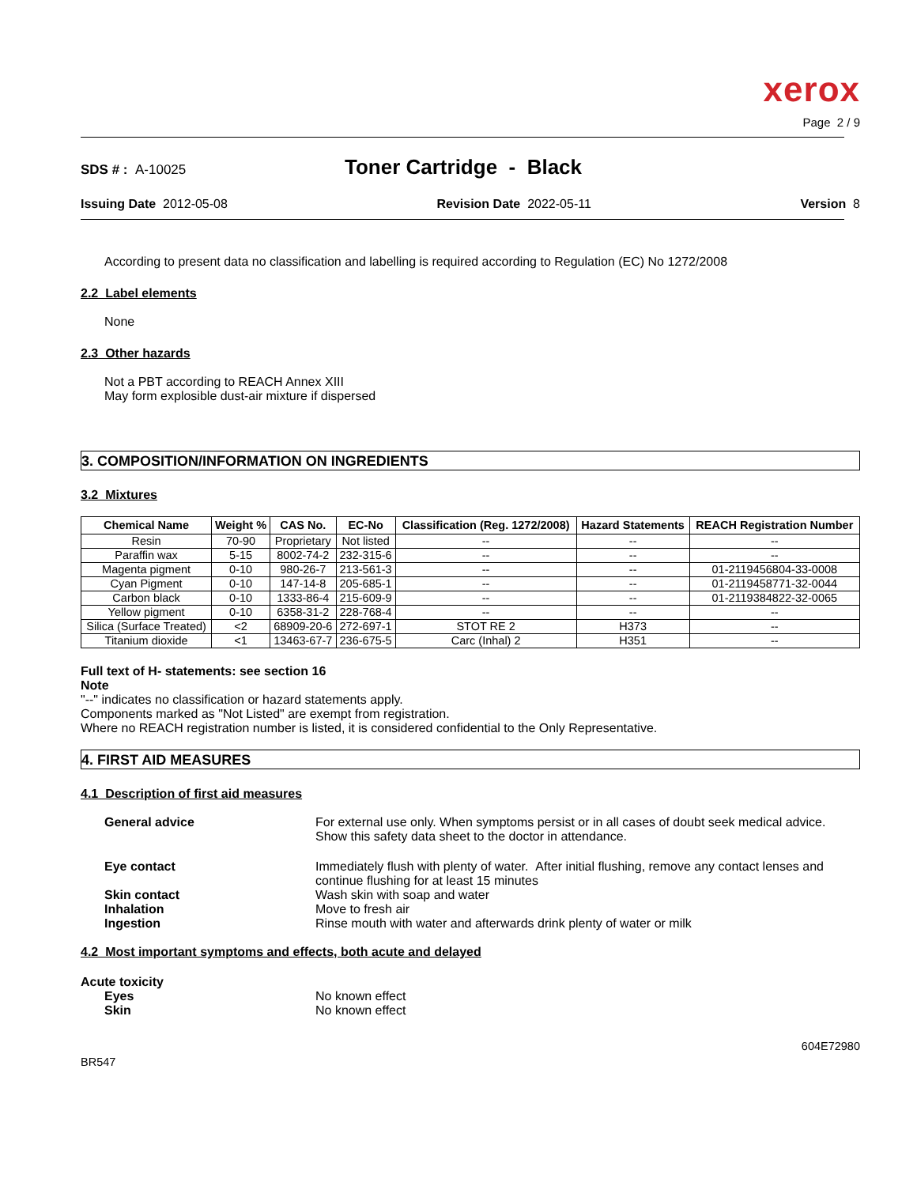xerox
Page 2 / 9
SDS # : A-10025
Toner Cartridge - Black
Issuing Date 2012-05-08 Revision Date 2022-05-11 Version 8
According to present data no classification and labelling is required according to Regulation (EC) No 1272/2008
2.2 Label elements
None
2.3 Other hazards
Not a PBT according to REACH Annex XIII
May form explosible dust-air mixture if dispersed
3. COMPOSITION/INFORMATION ON INGREDIENTS
3.2 Mixtures
| Chemical Name | Weight % | CAS No. | EC-No | Classification (Reg. 1272/2008) | Hazard Statements | REACH Registration Number |
| --- | --- | --- | --- | --- | --- | --- |
| Resin | 70-90 | Proprietary | Not listed | -- | -- | -- |
| Paraffin wax | 5-15 | 8002-74-2 | 232-315-6 | -- | -- | -- |
| Magenta pigment | 0-10 | 980-26-7 | 213-561-3 | -- | -- | 01-2119456804-33-0008 |
| Cyan Pigment | 0-10 | 147-14-8 | 205-685-1 | -- | -- | 01-2119458771-32-0044 |
| Carbon black | 0-10 | 1333-86-4 | 215-609-9 | -- | -- | 01-2119384822-32-0065 |
| Yellow pigment | 0-10 | 6358-31-2 | 228-768-4 | -- | -- | -- |
| Silica (Surface Treated) | <2 | 68909-20-6 | 272-697-1 | STOT RE 2 | H373 | -- |
| Titanium dioxide | <1 | 13463-67-7 | 236-675-5 | Carc (Inhal) 2 | H351 | -- |
Full text of H- statements: see section 16
Note
"--" indicates no classification or hazard statements apply.
Components marked as "Not Listed" are exempt from registration.
Where no REACH registration number is listed, it is considered confidential to the Only Representative.
4. FIRST AID MEASURES
4.1 Description of first aid measures
General advice For external use only. When symptoms persist or in all cases of doubt seek medical advice. Show this safety data sheet to the doctor in attendance. Eye contact Immediately flush with plenty of water. After initial flushing, remove any contact lenses and continue flushing for at least 15 minutes Skin contact Wash skin with soap and water Inhalation Move to fresh air Ingestion Rinse mouth with water and afterwards drink plenty of water or milk
4.2 Most important symptoms and effects, both acute and delayed
Acute toxicity
Eyes No known effect Skin No known effect
BR547 604E72980